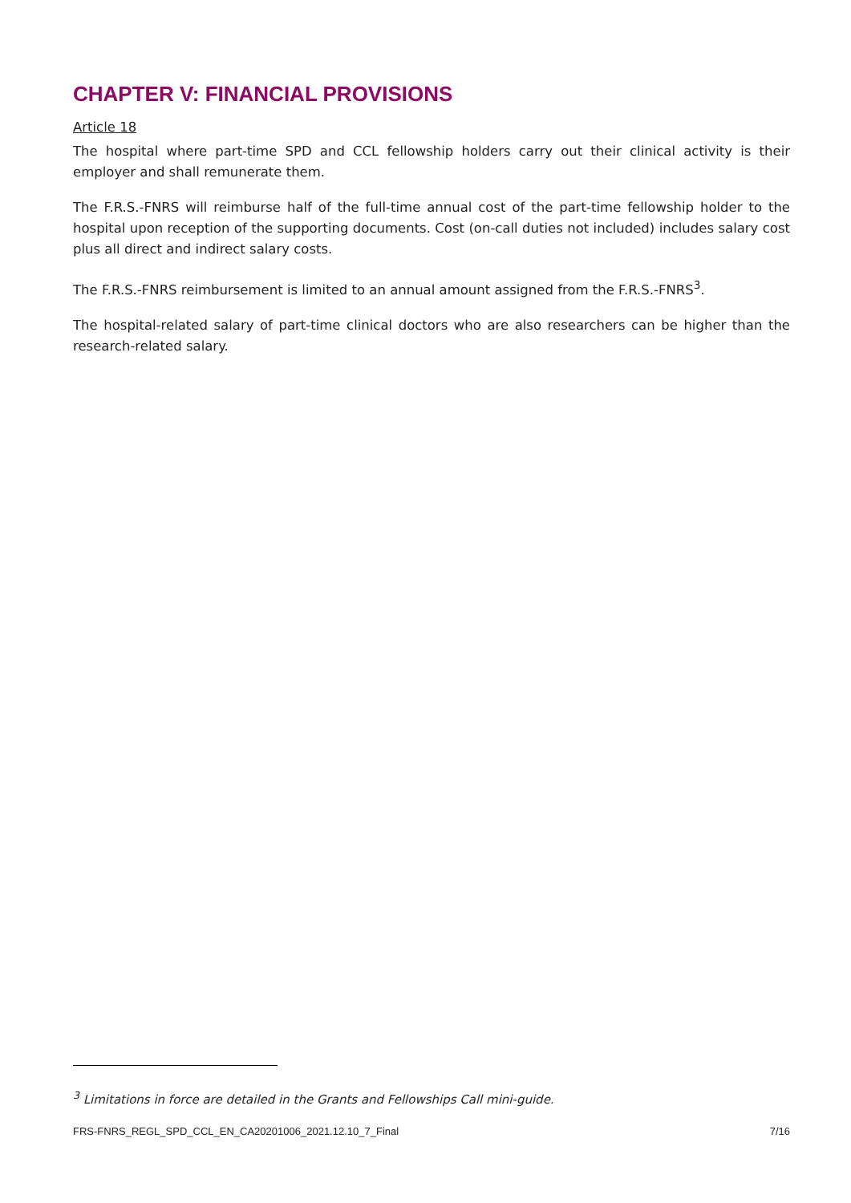CHAPTER V: FINANCIAL PROVISIONS
Article 18
The hospital where part-time SPD and CCL fellowship holders carry out their clinical activity is their employer and shall remunerate them.
The F.R.S.-FNRS will reimburse half of the full-time annual cost of the part-time fellowship holder to the hospital upon reception of the supporting documents. Cost (on-call duties not included) includes salary cost plus all direct and indirect salary costs.
The F.R.S.-FNRS reimbursement is limited to an annual amount assigned from the F.R.S.-FNRS<sup>3</sup>.
The hospital-related salary of part-time clinical doctors who are also researchers can be higher than the research-related salary.
<sup>3</sup> Limitations in force are detailed in the Grants and Fellowships Call mini-guide.
FRS-FNRS_REGL_SPD_CCL_EN_CA20201006_2021.12.10_7_Final 7/16